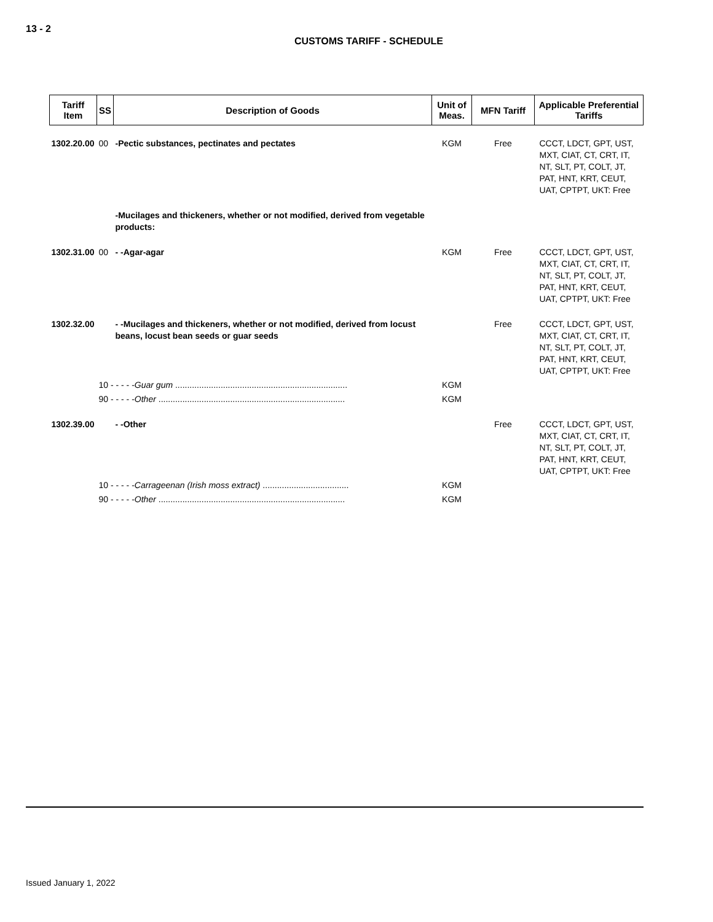13 - 2
CUSTOMS TARIFF - SCHEDULE
| Tariff Item | SS | Description of Goods | Unit of Meas. | MFN Tariff | Applicable Preferential Tariffs |
| --- | --- | --- | --- | --- | --- |
| 1302.20.00 | 00 | -Pectic substances, pectinates and pectates | KGM | Free | CCCT, LDCT, GPT, UST, MXT, CIAT, CT, CRT, IT, NT, SLT, PT, COLT, JT, PAT, HNT, KRT, CEUT, UAT, CPTPT, UKT: Free |
| | | -Mucilages and thickeners, whether or not modified, derived from vegetable products: | | | |
| 1302.31.00 | 00 | - -Agar-agar | KGM | Free | CCCT, LDCT, GPT, UST, MXT, CIAT, CT, CRT, IT, NT, SLT, PT, COLT, JT, PAT, HNT, KRT, CEUT, UAT, CPTPT, UKT: Free |
| 1302.32.00 | | - -Mucilages and thickeners, whether or not modified, derived from locust beans, locust bean seeds or guar seeds | | Free | CCCT, LDCT, GPT, UST, MXT, CIAT, CT, CRT, IT, NT, SLT, PT, COLT, JT, PAT, HNT, KRT, CEUT, UAT, CPTPT, UKT: Free |
| | 10 - - - - - Guar gum ........................................................................ | | KGM | | |
| | 90 - - - - - Other .............................................................................. | | KGM | | |
| 1302.39.00 | | - -Other | | Free | CCCT, LDCT, GPT, UST, MXT, CIAT, CT, CRT, IT, NT, SLT, PT, COLT, JT, PAT, HNT, KRT, CEUT, UAT, CPTPT, UKT: Free |
| | 10 - - - - - Carrageenan (Irish moss extract) .................................... | | KGM | | |
| | 90 - - - - - Other .............................................................................. | | KGM | | |
Issued January 1, 2022